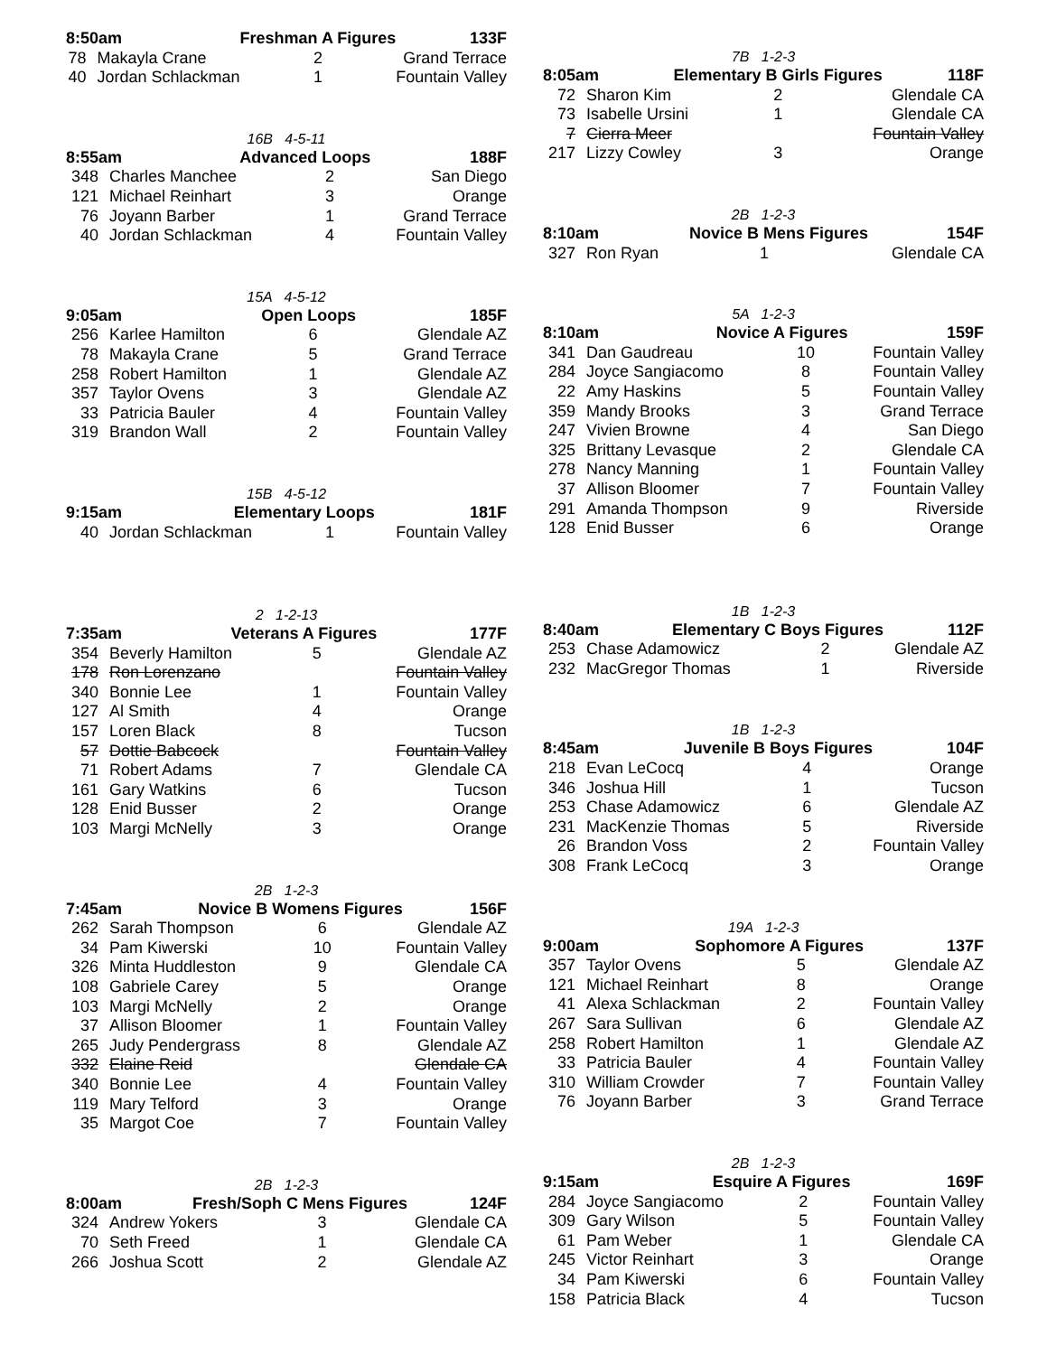| 8:50am | | Freshman A Figures | 133F | |
| --- | --- | --- | --- | --- |
| 78 | Makayla Crane | 2 | | Grand Terrace |
| 40 | Jordan Schlackman | 1 | | Fountain Valley |
16B 4-5-11
| 8:55am | Advanced Loops | 188F |
| --- | --- | --- |
| 348 | Charles Manchee | 2 | San Diego |
| 121 | Michael Reinhart | 3 | Orange |
| 76 | Joyann Barber | 1 | Grand Terrace |
| 40 | Jordan Schlackman | 4 | Fountain Valley |
15A 4-5-12
| 9:05am | Open Loops | 185F |
| --- | --- | --- |
| 256 | Karlee Hamilton | 6 | Glendale AZ |
| 78 | Makayla Crane | 5 | Grand Terrace |
| 258 | Robert Hamilton | 1 | Glendale AZ |
| 357 | Taylor Ovens | 3 | Glendale AZ |
| 33 | Patricia Bauler | 4 | Fountain Valley |
| 319 | Brandon Wall | 2 | Fountain Valley |
15B 4-5-12
| 9:15am | Elementary Loops | 181F |
| --- | --- | --- |
| 40 | Jordan Schlackman | 1 | Fountain Valley |
2 1-2-13
| 7:35am | Veterans A Figures | 177F |
| --- | --- | --- |
| 354 | Beverly Hamilton | 5 | Glendale AZ |
| 178 | Ron Lorenzano | | Fountain Valley |
| 340 | Bonnie Lee | 1 | Fountain Valley |
| 127 | Al Smith | 4 | Orange |
| 157 | Loren Black | 8 | Tucson |
| 57 | Dottie Babcock | | Fountain Valley |
| 71 | Robert Adams | 7 | Glendale CA |
| 161 | Gary Watkins | 6 | Tucson |
| 128 | Enid Busser | 2 | Orange |
| 103 | Margi McNelly | 3 | Orange |
2B 1-2-3
| 7:45am | Novice B Womens Figures | 156F |
| --- | --- | --- |
| 262 | Sarah Thompson | 6 | Glendale AZ |
| 34 | Pam Kiwerski | 10 | Fountain Valley |
| 326 | Minta Huddleston | 9 | Glendale CA |
| 108 | Gabriele Carey | 5 | Orange |
| 103 | Margi McNelly | 2 | Orange |
| 37 | Allison Bloomer | 1 | Fountain Valley |
| 265 | Judy Pendergrass | 8 | Glendale AZ |
| 332 | Elaine Reid | | Glendale CA |
| 340 | Bonnie Lee | 4 | Fountain Valley |
| 119 | Mary Telford | 3 | Orange |
| 35 | Margot Coe | 7 | Fountain Valley |
2B 1-2-3
| 8:00am | Fresh/Soph C Mens Figures | 124F |
| --- | --- | --- |
| 324 | Andrew Yokers | 3 | Glendale CA |
| 70 | Seth Freed | 1 | Glendale CA |
| 266 | Joshua Scott | 2 | Glendale AZ |
7B 1-2-3
| 8:05am | Elementary B Girls Figures | 118F |
| --- | --- | --- |
| 72 | Sharon Kim | 2 | Glendale CA |
| 73 | Isabelle Ursini | 1 | Glendale CA |
| 7 | Cierra Meer | | Fountain Valley |
| 217 | Lizzy Cowley | 3 | Orange |
2B 1-2-3
| 8:10am | Novice B Mens Figures | 154F |
| --- | --- | --- |
| 327 | Ron Ryan | 1 | Glendale CA |
5A 1-2-3
| 8:10am | Novice A Figures | 159F |
| --- | --- | --- |
| 341 | Dan Gaudreau | 10 | Fountain Valley |
| 284 | Joyce Sangiacomo | 8 | Fountain Valley |
| 22 | Amy Haskins | 5 | Fountain Valley |
| 359 | Mandy Brooks | 3 | Grand Terrace |
| 247 | Vivien Browne | 4 | San Diego |
| 325 | Brittany Levasque | 2 | Glendale CA |
| 278 | Nancy Manning | 1 | Fountain Valley |
| 37 | Allison Bloomer | 7 | Fountain Valley |
| 291 | Amanda Thompson | 9 | Riverside |
| 128 | Enid Busser | 6 | Orange |
1B 1-2-3
| 8:40am | Elementary C Boys Figures | 112F |
| --- | --- | --- |
| 253 | Chase Adamowicz | 2 | Glendale AZ |
| 232 | MacGregor Thomas | 1 | Riverside |
1B 1-2-3
| 8:45am | Juvenile B Boys Figures | 104F |
| --- | --- | --- |
| 218 | Evan LeCocq | 4 | Orange |
| 346 | Joshua Hill | 1 | Tucson |
| 253 | Chase Adamowicz | 6 | Glendale AZ |
| 231 | MacKenzie Thomas | 5 | Riverside |
| 26 | Brandon Voss | 2 | Fountain Valley |
| 308 | Frank LeCocq | 3 | Orange |
19A 1-2-3
| 9:00am | Sophomore A Figures | 137F |
| --- | --- | --- |
| 357 | Taylor Ovens | 5 | Glendale AZ |
| 121 | Michael Reinhart | 8 | Orange |
| 41 | Alexa Schlackman | 2 | Fountain Valley |
| 267 | Sara Sullivan | 6 | Glendale AZ |
| 258 | Robert Hamilton | 1 | Glendale AZ |
| 33 | Patricia Bauler | 4 | Fountain Valley |
| 310 | William Crowder | 7 | Fountain Valley |
| 76 | Joyann Barber | 3 | Grand Terrace |
2B 1-2-3
| 9:15am | Esquire A Figures | 169F |
| --- | --- | --- |
| 284 | Joyce Sangiacomo | 2 | Fountain Valley |
| 309 | Gary Wilson | 5 | Fountain Valley |
| 61 | Pam Weber | 1 | Glendale CA |
| 245 | Victor Reinhart | 3 | Orange |
| 34 | Pam Kiwerski | 6 | Fountain Valley |
| 158 | Patricia Black | 4 | Tucson |